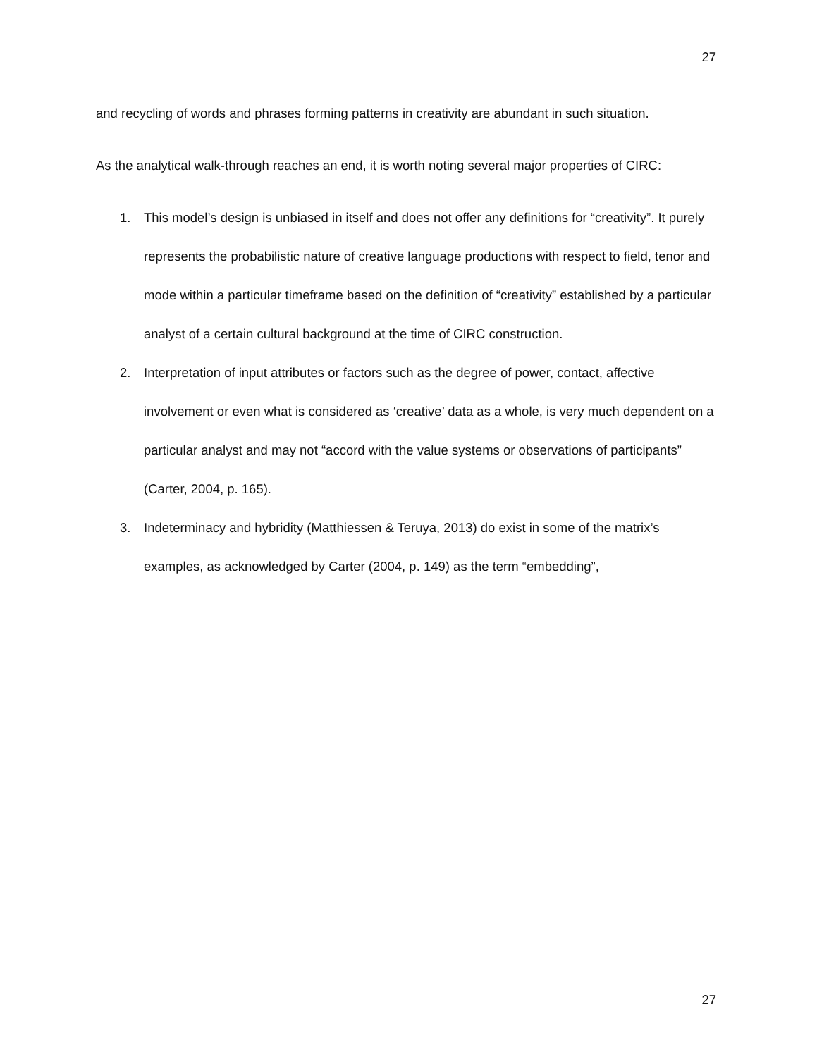27
and recycling of words and phrases forming patterns in creativity are abundant in such situation.
As the analytical walk-through reaches an end, it is worth noting several major properties of CIRC:
1. This model’s design is unbiased in itself and does not offer any definitions for “creativity”. It purely represents the probabilistic nature of creative language productions with respect to field, tenor and mode within a particular timeframe based on the definition of “creativity” established by a particular analyst of a certain cultural background at the time of CIRC construction.
2. Interpretation of input attributes or factors such as the degree of power, contact, affective involvement or even what is considered as ‘creative’ data as a whole, is very much dependent on a particular analyst and may not “accord with the value systems or observations of participants” (Carter, 2004, p. 165).
3. Indeterminacy and hybridity (Matthiessen & Teruya, 2013) do exist in some of the matrix’s examples, as acknowledged by Carter (2004, p. 149) as the term “embedding”,
27